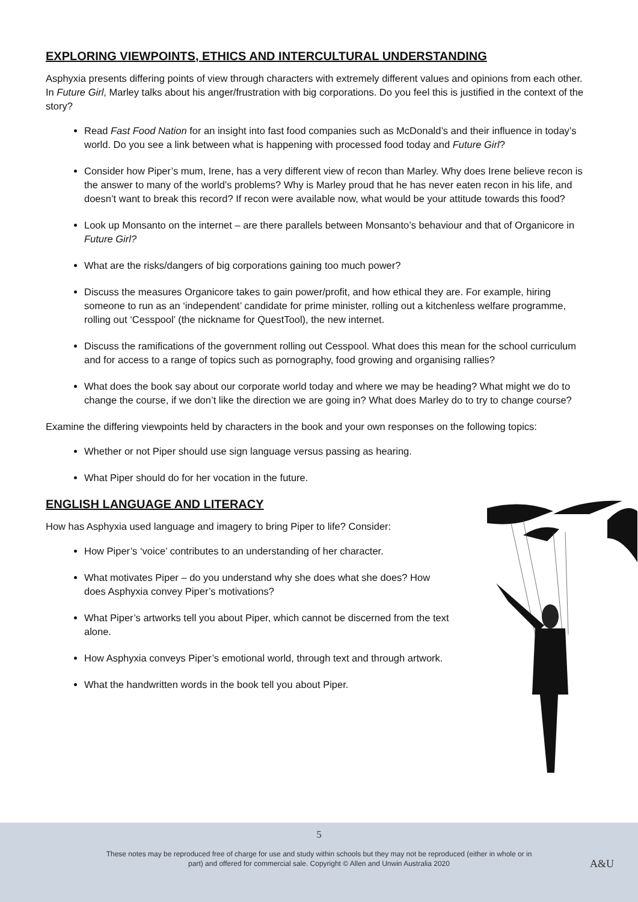EXPLORING VIEWPOINTS, ETHICS AND INTERCULTURAL UNDERSTANDING
Asphyxia presents differing points of view through characters with extremely different values and opinions from each other. In Future Girl, Marley talks about his anger/frustration with big corporations. Do you feel this is justified in the context of the story?
Read Fast Food Nation for an insight into fast food companies such as McDonald’s and their influence in today’s world. Do you see a link between what is happening with processed food today and Future Girl?
Consider how Piper’s mum, Irene, has a very different view of recon than Marley. Why does Irene believe recon is the answer to many of the world’s problems? Why is Marley proud that he has never eaten recon in his life, and doesn’t want to break this record? If recon were available now, what would be your attitude towards this food?
Look up Monsanto on the internet – are there parallels between Monsanto’s behaviour and that of Organicore in Future Girl?
What are the risks/dangers of big corporations gaining too much power?
Discuss the measures Organicore takes to gain power/profit, and how ethical they are. For example, hiring someone to run as an ‘independent’ candidate for prime minister, rolling out a kitchenless welfare programme, rolling out ‘Cesspool’ (the nickname for QuestTool), the new internet.
Discuss the ramifications of the government rolling out Cesspool. What does this mean for the school curriculum and for access to a range of topics such as pornography, food growing and organising rallies?
What does the book say about our corporate world today and where we may be heading? What might we do to change the course, if we don’t like the direction we are going in? What does Marley do to try to change course?
Examine the differing viewpoints held by characters in the book and your own responses on the following topics:
Whether or not Piper should use sign language versus passing as hearing.
What Piper should do for her vocation in the future.
ENGLISH LANGUAGE AND LITERACY
How has Asphyxia used language and imagery to bring Piper to life? Consider:
How Piper’s ‘voice’ contributes to an understanding of her character.
What motivates Piper – do you understand why she does what she does? How does Asphyxia convey Piper’s motivations?
What Piper’s artworks tell you about Piper, which cannot be discerned from the text alone.
How Asphyxia conveys Piper’s emotional world, through text and through artwork.
What the handwritten words in the book tell you about Piper.
5
These notes may be reproduced free of charge for use and study within schools but they may not be reproduced (either in whole or in
part) and offered for commercial sale. Copyright © Allen and Unwin Australia 2020
A&U